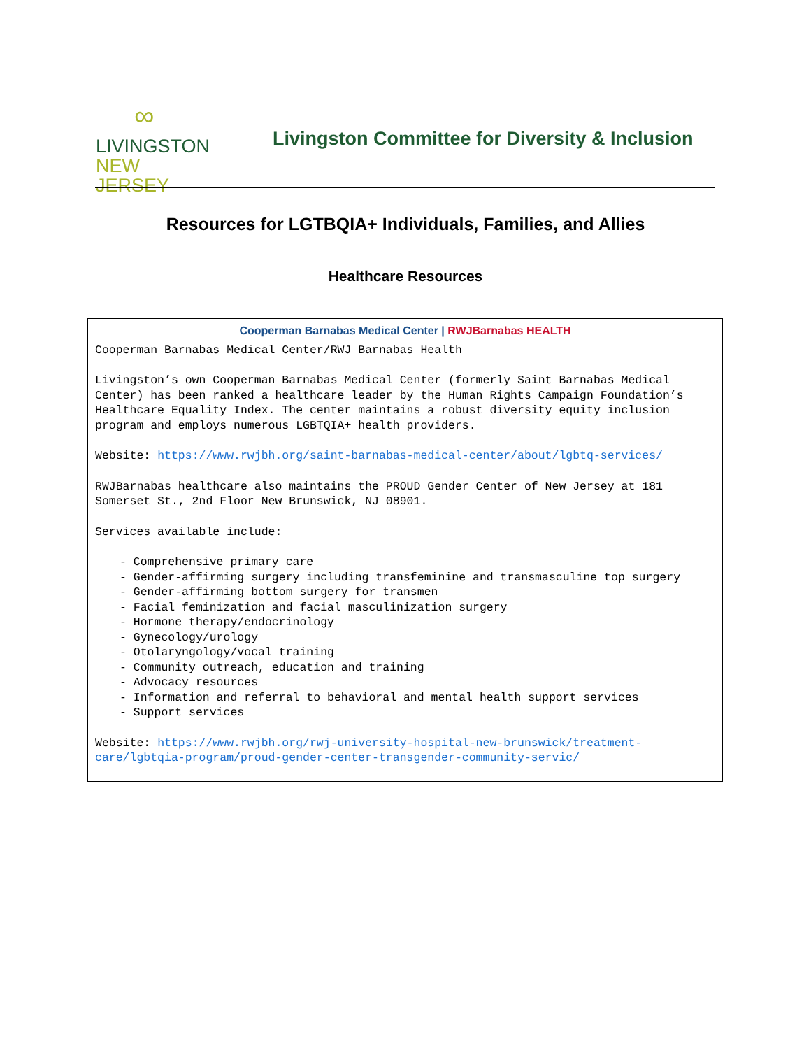∞
LIVINGSTON
NEW JERSEY
Livingston Committee for Diversity & Inclusion
Resources for LGTBQIA+ Individuals, Families, and Allies
Healthcare Resources
| Cooperman Barnabas Medical Center / RWJBarnabas HEALTH |
| Cooperman Barnabas Medical Center/RWJ Barnabas Health |
| Livingston’s own Cooperman Barnabas Medical Center (formerly Saint Barnabas Medical Center) has been ranked a healthcare leader by the Human Rights Campaign Foundation’s Healthcare Equality Index. The center maintains a robust diversity equity inclusion program and employs numerous LGBTQIA+ health providers. Website: https://www.rwjbh.org/saint-barnabas-medical-center/about/lgbtq-services/ RWJBarnabas healthcare also maintains the PROUD Gender Center of New Jersey at 181 Somerset St., 2nd Floor New Brunswick, NJ 08901. Services available include: - Comprehensive primary care - Gender-affirming surgery including transfeminine and transmasculine top surgery - Gender-affirming bottom surgery for transmen - Facial feminization and facial masculinization surgery - Hormone therapy/endocrinology - Gynecology/urology - Otolaryngology/vocal training - Community outreach, education and training - Advocacy resources - Information and referral to behavioral and mental health support services - Support services Website: https://www.rwjbh.org/rwj-university-hospital-new-brunswick/treatment-care/lgbtqia-program/proud-gender-center-transgender-community-servic/ |